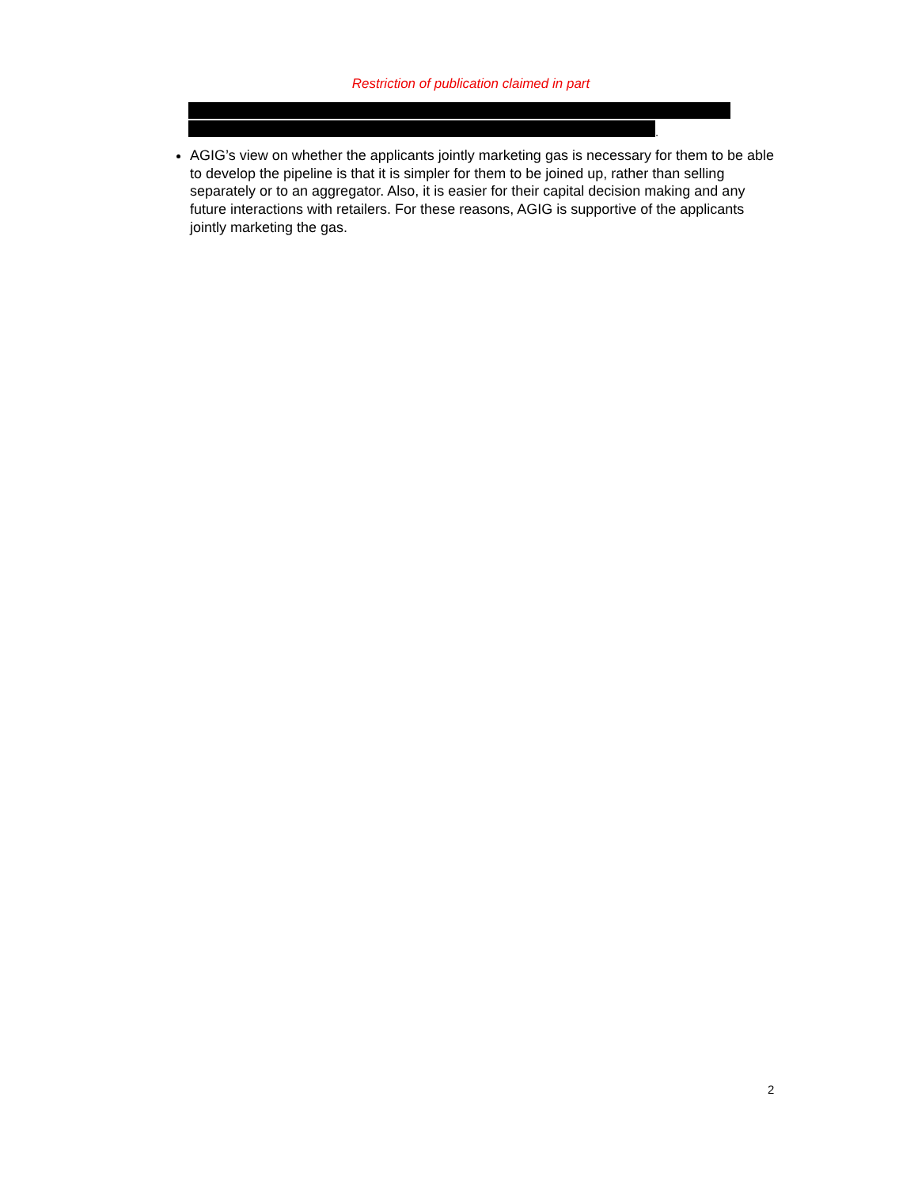Restriction of publication claimed in part
.
AGIG’s view on whether the applicants jointly marketing gas is necessary for them to be able to develop the pipeline is that it is simpler for them to be joined up, rather than selling separately or to an aggregator. Also, it is easier for their capital decision making and any future interactions with retailers. For these reasons, AGIG is supportive of the applicants jointly marketing the gas.
2